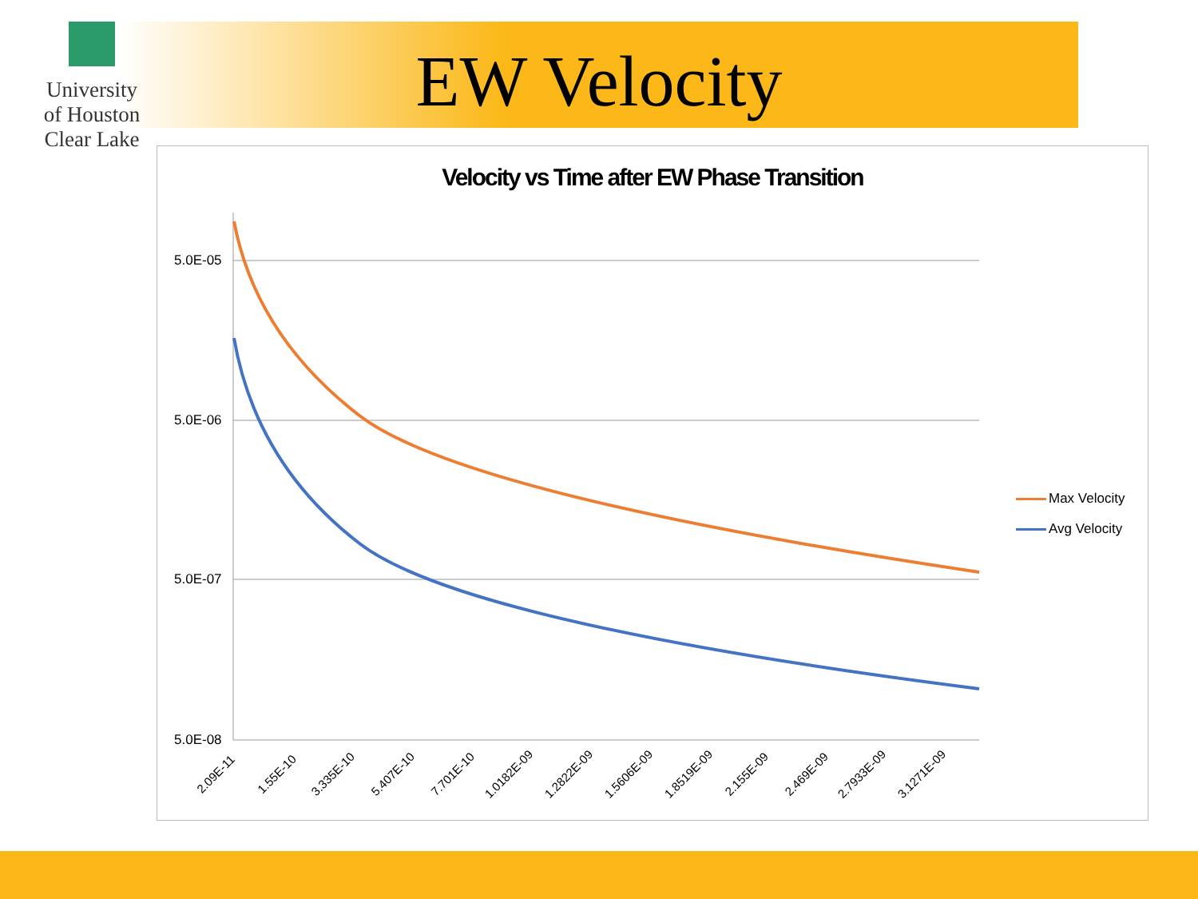University
of Houston
Clear Lake
EW Velocity
Velocity vs Time after EW Phase Transition
5.0E-05
5.0E-06
5.0E-07
5.0E-08
2.09E-11 1.55E-10 3.335E-10 5.407E-10 7.701E-10 1.0182E-09 1.2822E-09 1.5606E-09 1.8519E-09 2.155E-09 2.469E-09 2.7933E-09 3.1271E-09
Max Velocity
Avg Velocity